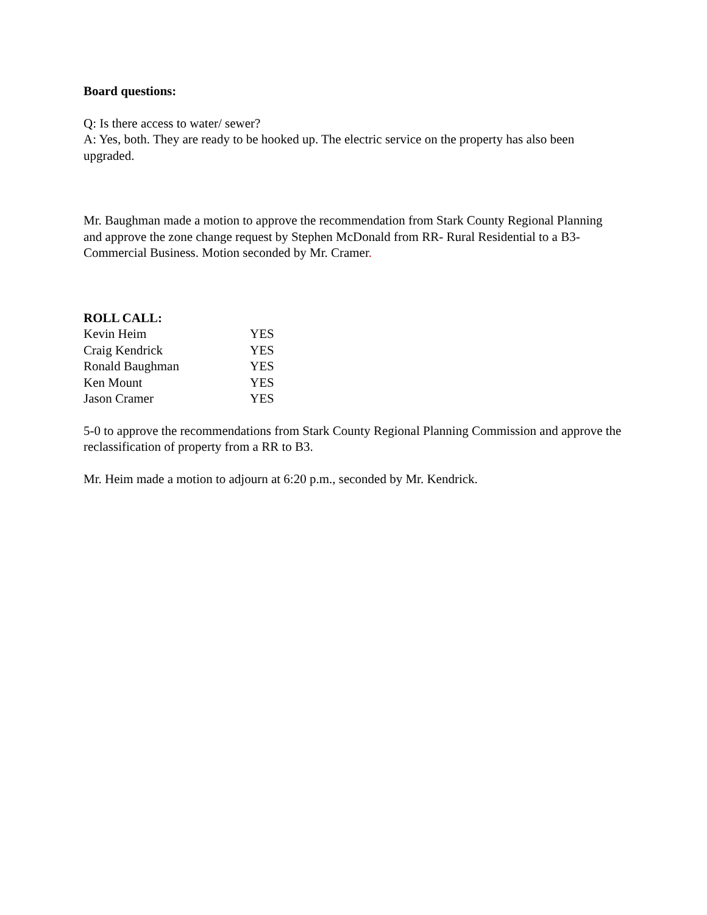Board questions:
Q: Is there access to water/ sewer?
A: Yes, both. They are ready to be hooked up. The electric service on the property has also been upgraded.
Mr. Baughman made a motion to approve the recommendation from Stark County Regional Planning and approve the zone change request by Stephen McDonald from RR- Rural Residential to a B3- Commercial Business. Motion seconded by Mr. Cramer.
ROLL CALL:
| Kevin Heim | YES |
| Craig Kendrick | YES |
| Ronald Baughman | YES |
| Ken Mount | YES |
| Jason Cramer | YES |
5-0 to approve the recommendations from Stark County Regional Planning Commission and approve the reclassification of property from a RR to B3.
Mr. Heim made a motion to adjourn at 6:20 p.m., seconded by Mr. Kendrick.